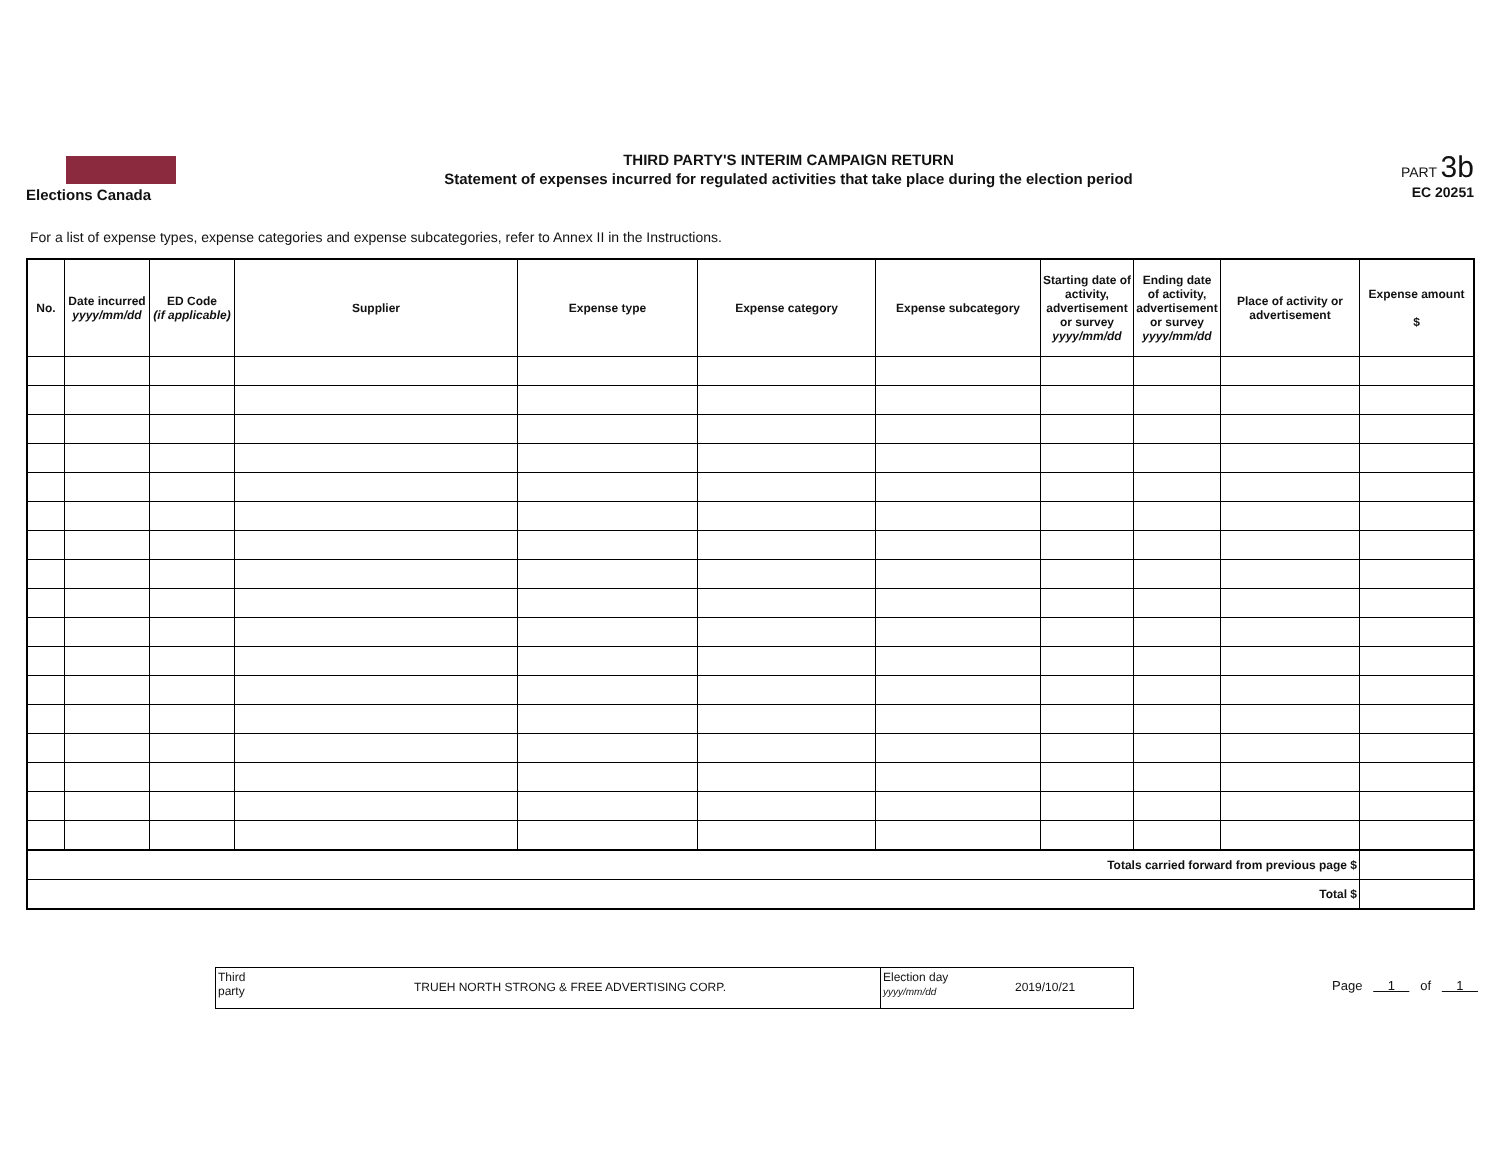Elections Canada
THIRD PARTY'S INTERIM CAMPAIGN RETURN
Statement of expenses incurred for regulated activities that take place during the election period
PART 3b
EC 20251
For a list of expense types, expense categories and expense subcategories, refer to Annex II in the Instructions.
| No. | Date incurred yyyy/mm/dd | ED Code (if applicable) | Supplier | Expense type | Expense category | Expense subcategory | Starting date of activity, advertisement or survey yyyy/mm/dd | Ending date of activity, advertisement or survey yyyy/mm/dd | Place of activity or advertisement | Expense amount $ |
| --- | --- | --- | --- | --- | --- | --- | --- | --- | --- | --- |
| Totals carried forward from previous page $ | | | | | | | | | | |
| Total $ | | | | | | | | | | |
Third party
TRUEH NORTH STRONG & FREE ADVERTISING CORP.
Election day
yyyy/mm/dd
2019/10/21
Page 1 of 1